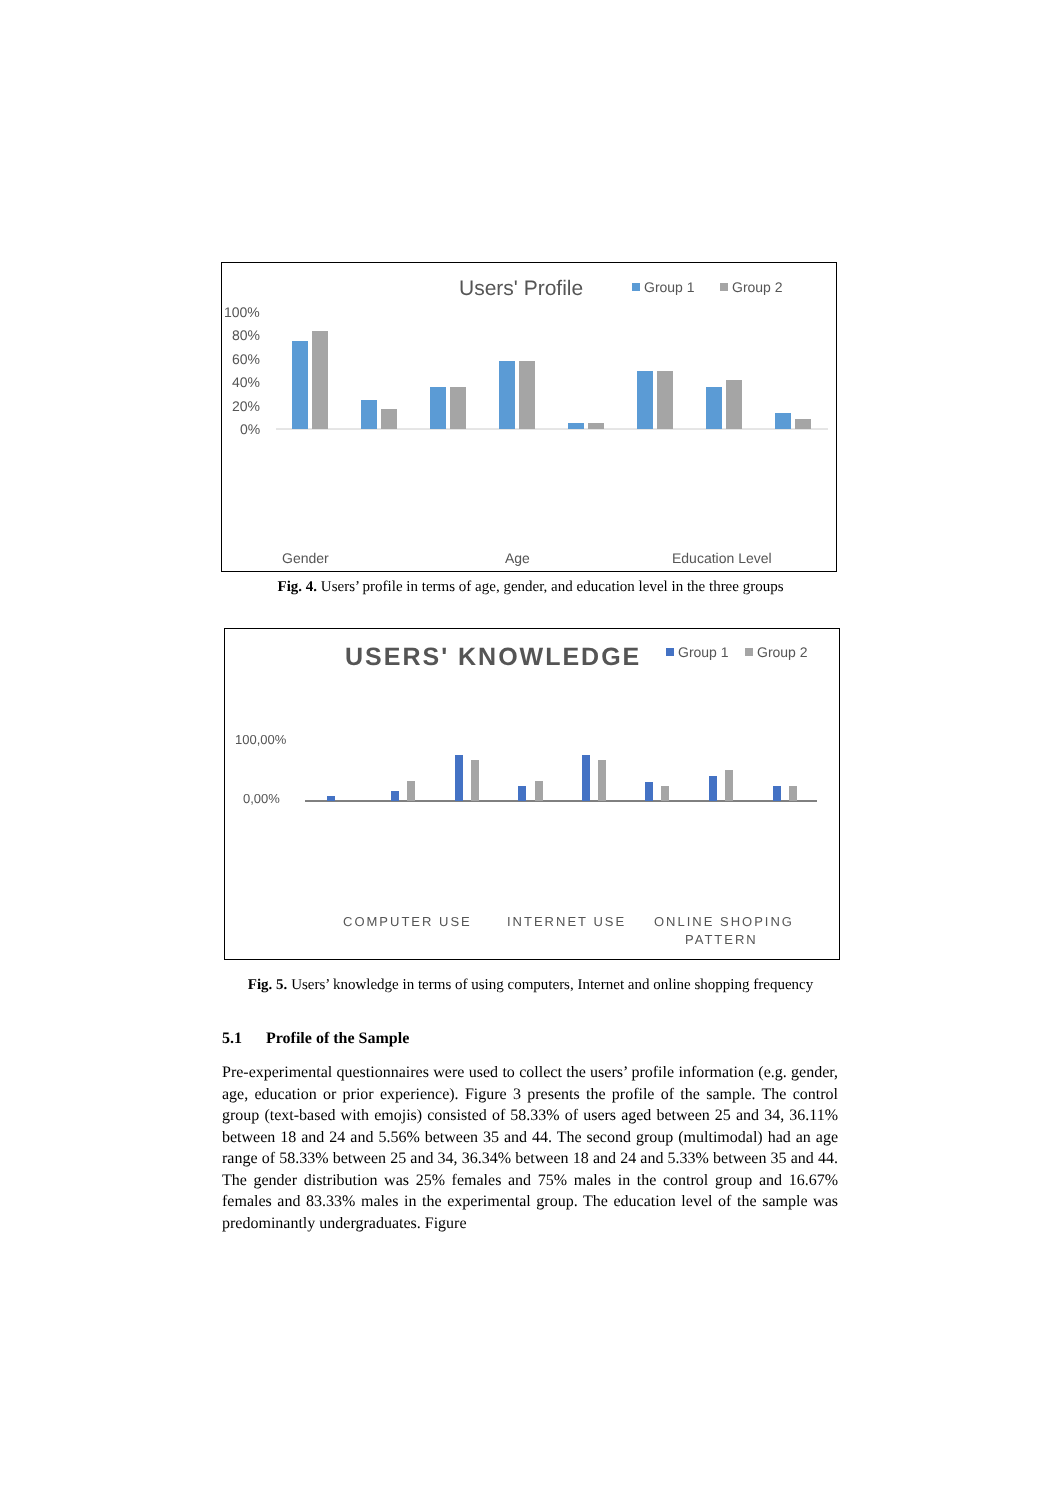Users' Profile
Group 1
Group 2
100%
80%
60%
40%
20%
0%
Gender
Age
Education Level
Fig. 4. Users’ profile in terms of age, gender, and education level in the three groups
USERS' KNOWLEDGE
Group 1
Group 2
100,00%
0,00%
COMPUTER USE
INTERNET USE
ONLINE SHOPING
PATTERN
Fig. 5. Users’ knowledge in terms of using computers, Internet and online shopping frequency
5.1 Profile of the Sample
Pre-experimental questionnaires were used to collect the users’ profile information (e.g. gender, age, education or prior experience). Figure 3 presents the profile of the sample. The control group (text-based with emojis) consisted of 58.33% of users aged between 25 and 34, 36.11% between 18 and 24 and 5.56% between 35 and 44. The second group (multimodal) had an age range of 58.33% between 25 and 34, 36.34% between 18 and 24 and 5.33% between 35 and 44. The gender distribution was 25% females and 75% males in the control group and 16.67% females and 83.33% males in the experimental group. The education level of the sample was predominantly undergraduates. Figure